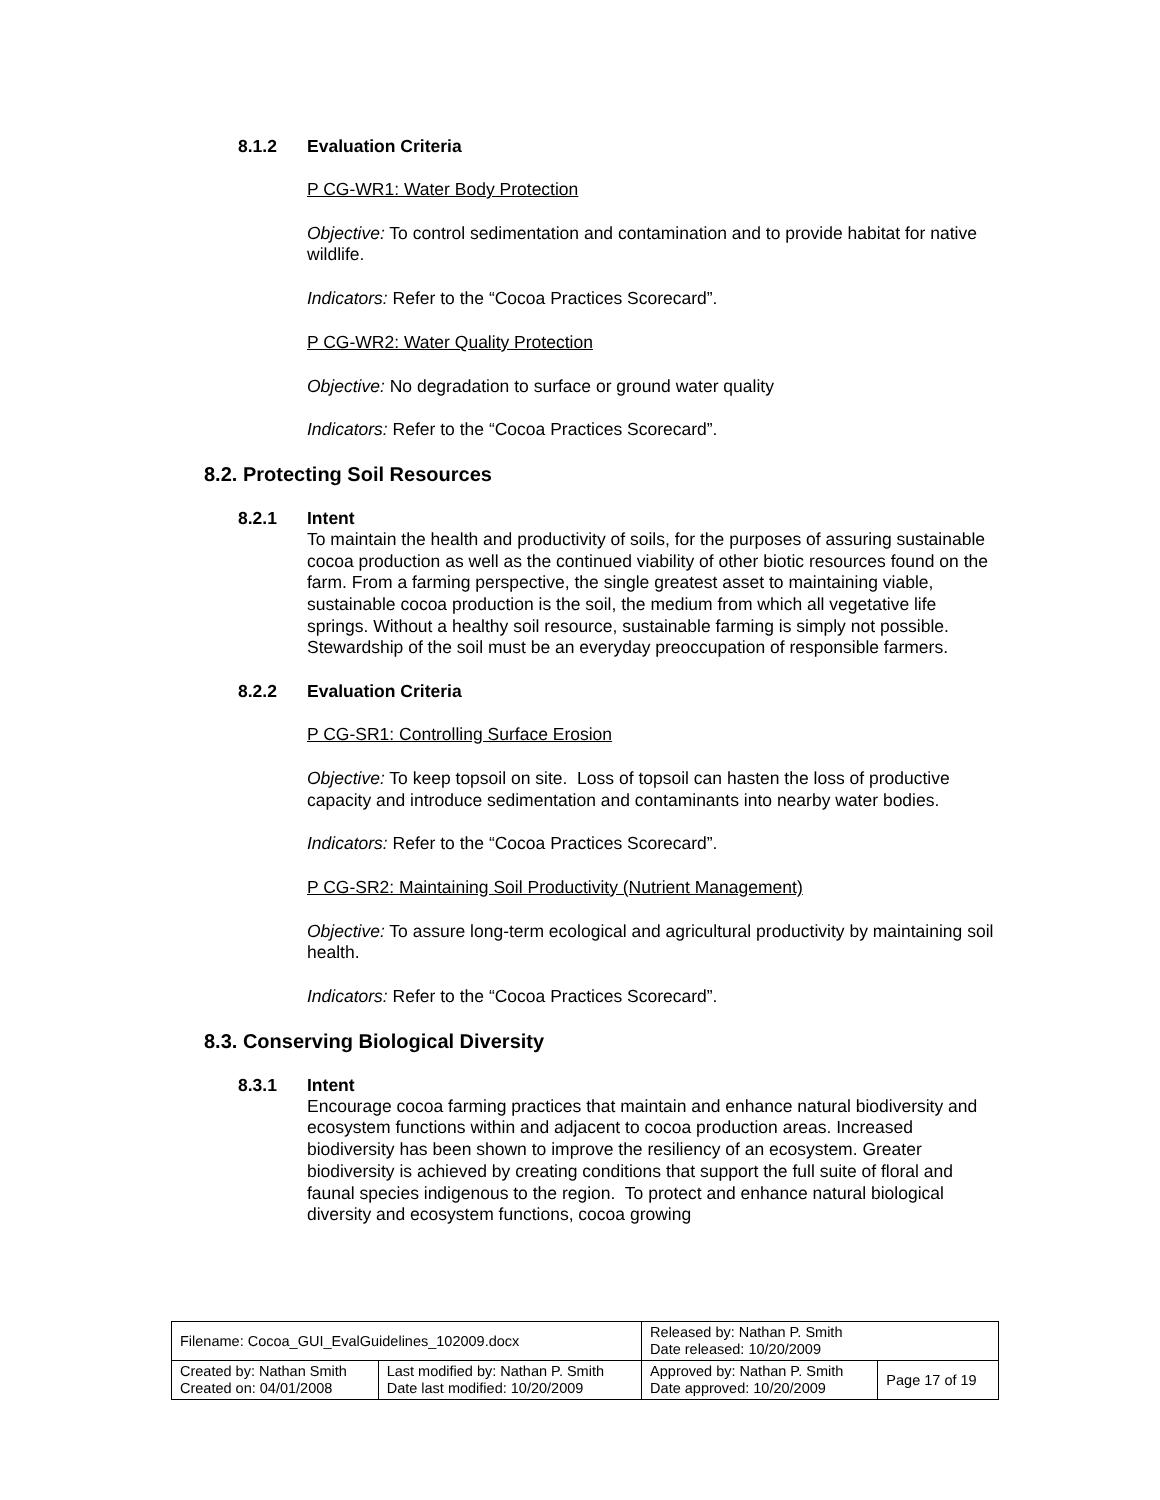8.1.2 Evaluation Criteria
P CG-WR1: Water Body Protection
Objective: To control sedimentation and contamination and to provide habitat for native wildlife.
Indicators: Refer to the “Cocoa Practices Scorecard”.
P CG-WR2: Water Quality Protection
Objective: No degradation to surface or ground water quality
Indicators: Refer to the “Cocoa Practices Scorecard”.
8.2. Protecting Soil Resources
8.2.1 Intent
To maintain the health and productivity of soils, for the purposes of assuring sustainable cocoa production as well as the continued viability of other biotic resources found on the farm. From a farming perspective, the single greatest asset to maintaining viable, sustainable cocoa production is the soil, the medium from which all vegetative life springs. Without a healthy soil resource, sustainable farming is simply not possible. Stewardship of the soil must be an everyday preoccupation of responsible farmers.
8.2.2 Evaluation Criteria
P CG-SR1: Controlling Surface Erosion
Objective: To keep topsoil on site. Loss of topsoil can hasten the loss of productive capacity and introduce sedimentation and contaminants into nearby water bodies.
Indicators: Refer to the “Cocoa Practices Scorecard”.
P CG-SR2: Maintaining Soil Productivity (Nutrient Management)
Objective: To assure long-term ecological and agricultural productivity by maintaining soil health.
Indicators: Refer to the “Cocoa Practices Scorecard”.
8.3. Conserving Biological Diversity
8.3.1 Intent
Encourage cocoa farming practices that maintain and enhance natural biodiversity and ecosystem functions within and adjacent to cocoa production areas. Increased biodiversity has been shown to improve the resiliency of an ecosystem. Greater biodiversity is achieved by creating conditions that support the full suite of floral and faunal species indigenous to the region. To protect and enhance natural biological diversity and ecosystem functions, cocoa growing
| Filename: Cocoa_GUI_EvalGuidelines_102009.docx | | Released by: Nathan P. Smith Date released: 10/20/2009 | |
| Created by: Nathan Smith Created on: 04/01/2008 | Last modified by: Nathan P. Smith Date last modified: 10/20/2009 | Approved by: Nathan P. Smith Date approved: 10/20/2009 | Page 17 of 19 |